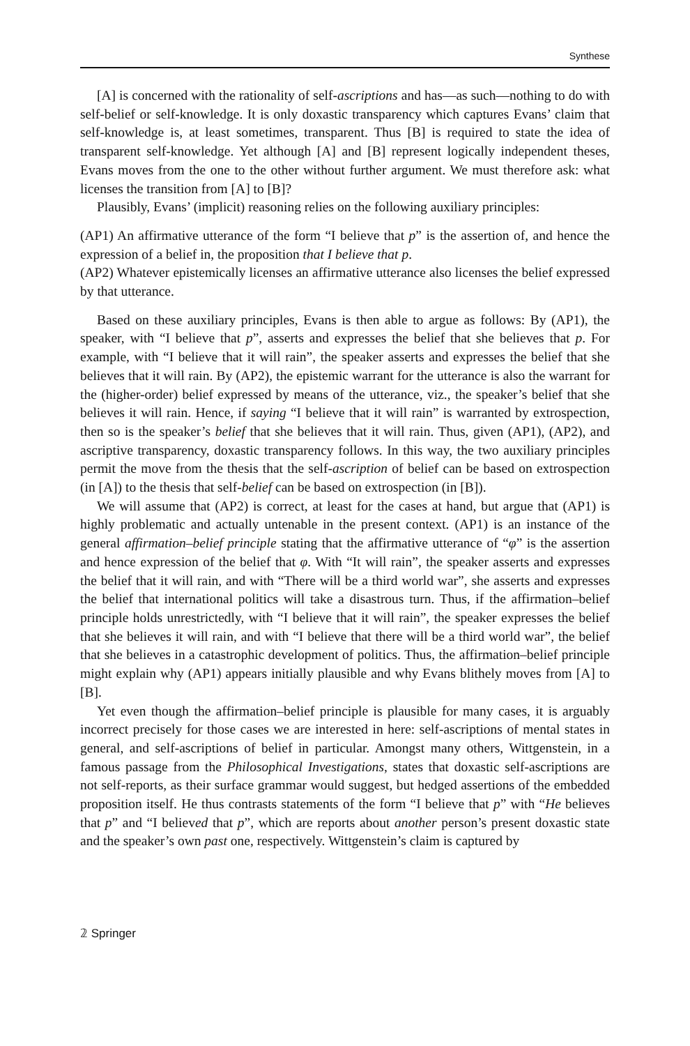Synthese
[A] is concerned with the rationality of self-ascriptions and has—as such—nothing to do with self-belief or self-knowledge. It is only doxastic transparency which captures Evans’ claim that self-knowledge is, at least sometimes, transparent. Thus [B] is required to state the idea of transparent self-knowledge. Yet although [A] and [B] represent logically independent theses, Evans moves from the one to the other without further argument. We must therefore ask: what licenses the transition from [A] to [B]?
Plausibly, Evans’ (implicit) reasoning relies on the following auxiliary principles:
(AP1) An affirmative utterance of the form “I believe that p” is the assertion of, and hence the expression of a belief in, the proposition that I believe that p.
(AP2) Whatever epistemically licenses an affirmative utterance also licenses the belief expressed by that utterance.
Based on these auxiliary principles, Evans is then able to argue as follows: By (AP1), the speaker, with “I believe that p”, asserts and expresses the belief that she believes that p. For example, with “I believe that it will rain”, the speaker asserts and expresses the belief that she believes that it will rain. By (AP2), the epistemic warrant for the utterance is also the warrant for the (higher-order) belief expressed by means of the utterance, viz., the speaker’s belief that she believes it will rain. Hence, if saying “I believe that it will rain” is warranted by extrospection, then so is the speaker’s belief that she believes that it will rain. Thus, given (AP1), (AP2), and ascriptive transparency, doxastic transparency follows. In this way, the two auxiliary principles permit the move from the thesis that the self-ascription of belief can be based on extrospection (in [A]) to the thesis that self-belief can be based on extrospection (in [B]).
We will assume that (AP2) is correct, at least for the cases at hand, but argue that (AP1) is highly problematic and actually untenable in the present context. (AP1) is an instance of the general affirmation–belief principle stating that the affirmative utterance of “φ” is the assertion and hence expression of the belief that φ. With “It will rain”, the speaker asserts and expresses the belief that it will rain, and with “There will be a third world war”, she asserts and expresses the belief that international politics will take a disastrous turn. Thus, if the affirmation–belief principle holds unrestrictedly, with “I believe that it will rain”, the speaker expresses the belief that she believes it will rain, and with “I believe that there will be a third world war”, the belief that she believes in a catastrophic development of politics. Thus, the affirmation–belief principle might explain why (AP1) appears initially plausible and why Evans blithely moves from [A] to [B].
Yet even though the affirmation–belief principle is plausible for many cases, it is arguably incorrect precisely for those cases we are interested in here: self-ascriptions of mental states in general, and self-ascriptions of belief in particular. Amongst many others, Wittgenstein, in a famous passage from the Philosophical Investigations, states that doxastic self-ascriptions are not self-reports, as their surface grammar would suggest, but hedged assertions of the embedded proposition itself. He thus contrasts statements of the form “I believe that p” with “He believes that p” and “I believed that p”, which are reports about another person’s present doxastic state and the speaker’s own past one, respectively. Wittgenstein’s claim is captured by
𝟚 Springer